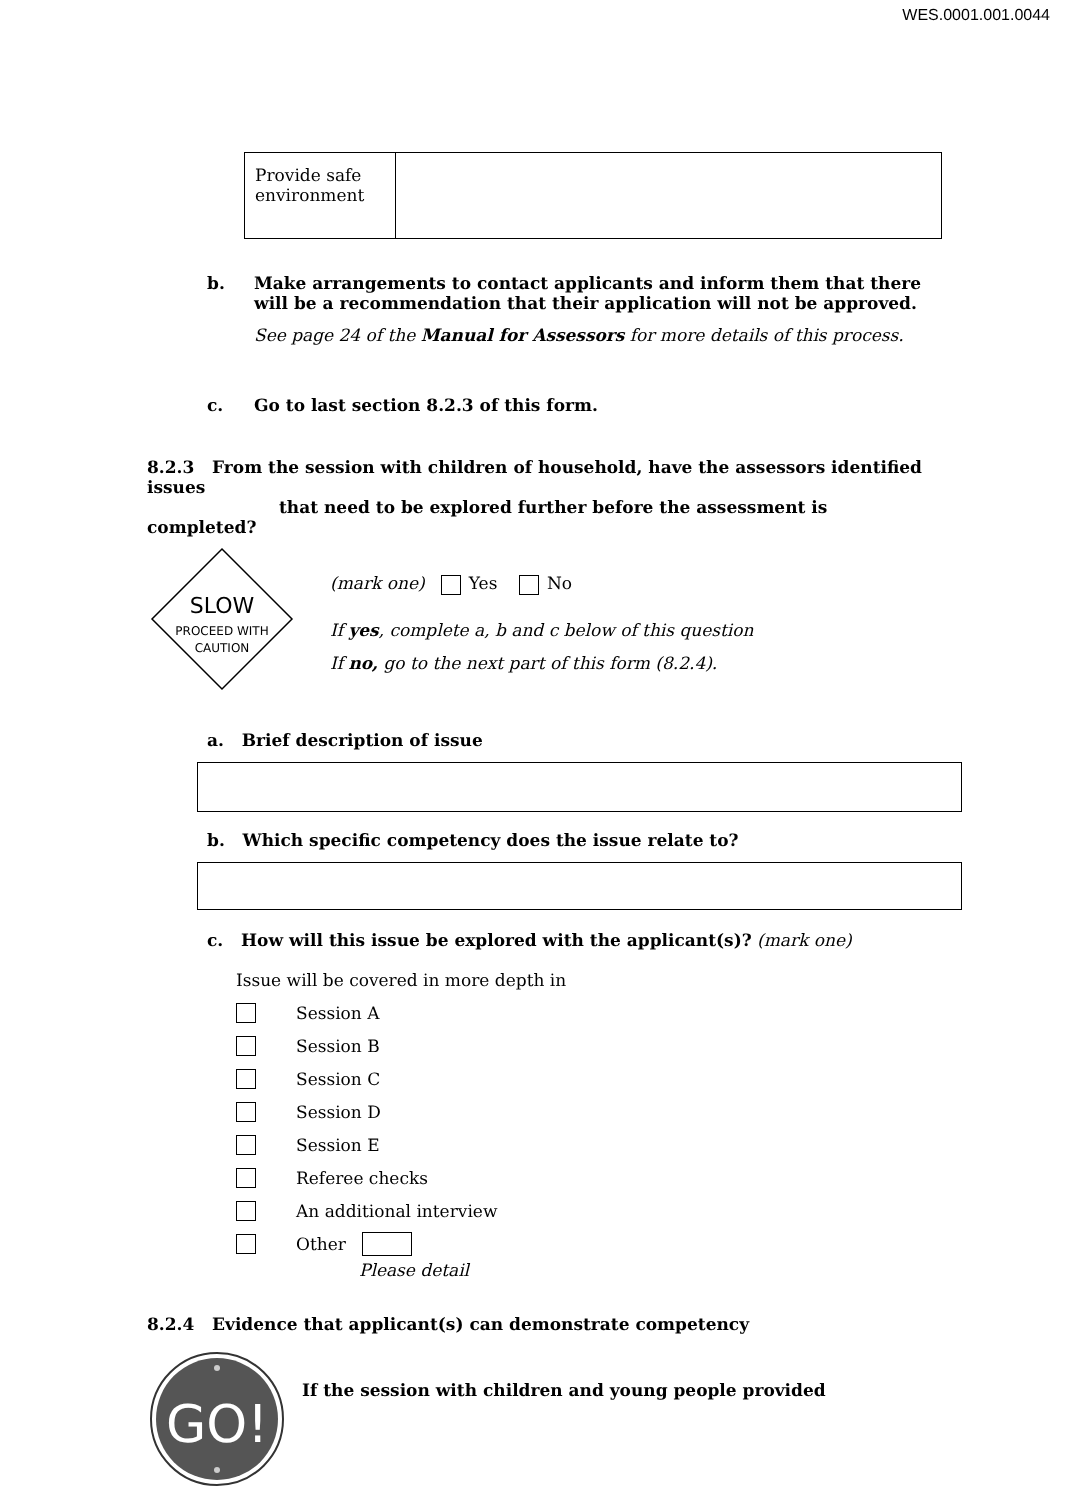WES.0001.001.0044
| Provide safe environment | |
b. Make arrangements to contact applicants and inform them that there will be a recommendation that their application will not be approved.
See page 24 of the Manual for Assessors for more details of this process.
c. Go to last section 8.2.3 of this form.
8.2.3 From the session with children of household, have the assessors identified issues
that need to be explored further before the assessment is completed?
SLOW
PROCEED WITH
CAUTION
(mark one) Yes No
If yes, complete a, b and c below of this question
If no, go to the next part of this form (8.2.4).
a. Brief description of issue
b. Which specific competency does the issue relate to?
c. How will this issue be explored with the applicant(s)? (mark one)
Issue will be covered in more depth in
Session A
Session B
Session C
Session D
Session E
Referee checks
An additional interview
Other
Please detail
8.2.4 Evidence that applicant(s) can demonstrate competency
GO!
If the session with children and young people provided